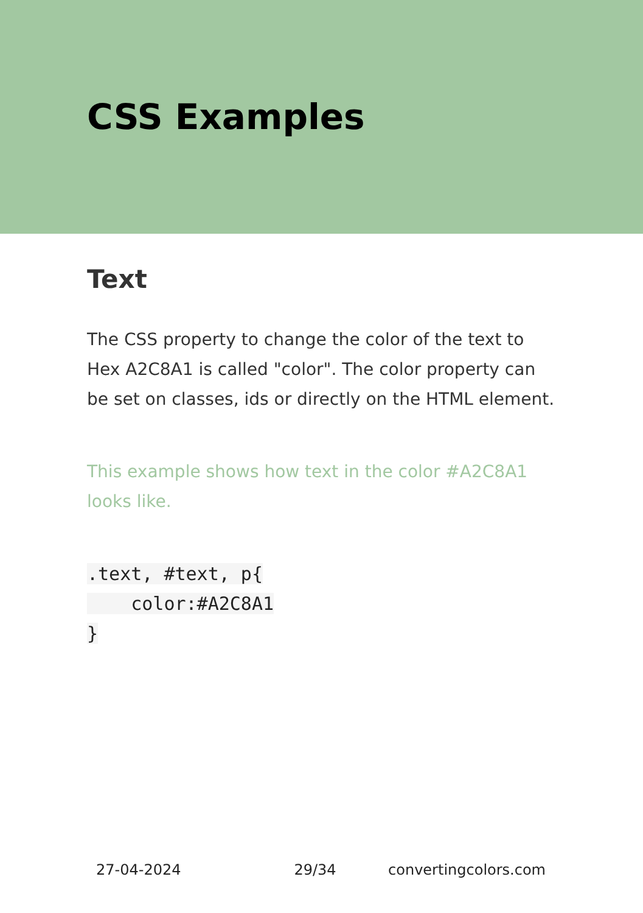CSS Examples
Text
The CSS property to change the color of the text to Hex A2C8A1 is called "color". The color property can be set on classes, ids or directly on the HTML element.
This example shows how text in the color #A2C8A1 looks like.
.text, #text, p{
    color:#A2C8A1
}
27-04-2024 29/34 convertingcolors.com